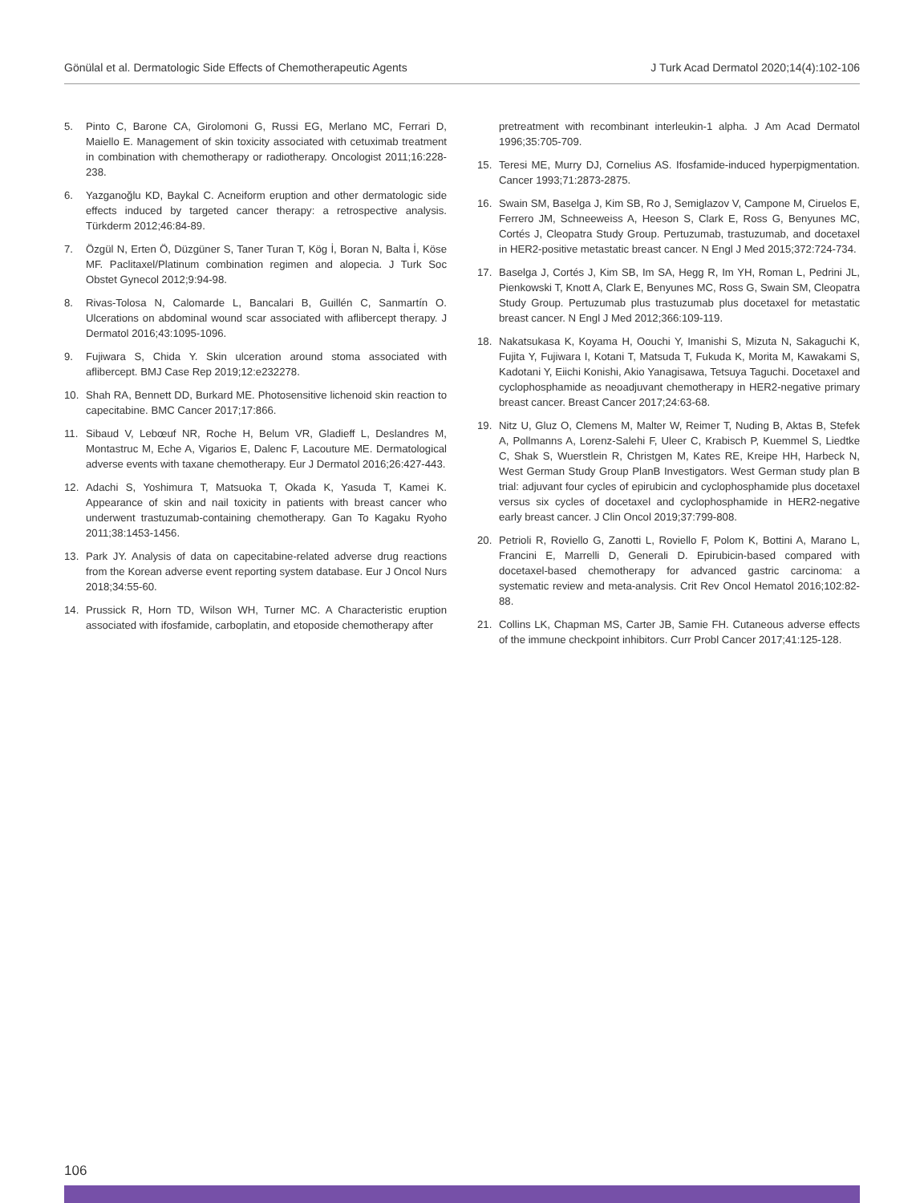Gönülal et al. Dermatologic Side Effects of Chemotherapeutic Agents J Turk Acad Dermatol 2020;14(4):102-106
5. Pinto C, Barone CA, Girolomoni G, Russi EG, Merlano MC, Ferrari D, Maiello E. Management of skin toxicity associated with cetuximab treatment in combination with chemotherapy or radiotherapy. Oncologist 2011;16:228-238.
6. Yazganoğlu KD, Baykal C. Acneiform eruption and other dermatologic side effects induced by targeted cancer therapy: a retrospective analysis. Türkderm 2012;46:84-89.
7. Özgül N, Erten Ö, Düzgüner S, Taner Turan T, Kög İ, Boran N, Balta İ, Köse MF. Paclitaxel/Platinum combination regimen and alopecia. J Turk Soc Obstet Gynecol 2012;9:94-98.
8. Rivas-Tolosa N, Calomarde L, Bancalari B, Guillén C, Sanmartín O. Ulcerations on abdominal wound scar associated with aflibercept therapy. J Dermatol 2016;43:1095-1096.
9. Fujiwara S, Chida Y. Skin ulceration around stoma associated with aflibercept. BMJ Case Rep 2019;12:e232278.
10. Shah RA, Bennett DD, Burkard ME. Photosensitive lichenoid skin reaction to capecitabine. BMC Cancer 2017;17:866.
11. Sibaud V, Lebœuf NR, Roche H, Belum VR, Gladieff L, Deslandres M, Montastruc M, Eche A, Vigarios E, Dalenc F, Lacouture ME. Dermatological adverse events with taxane chemotherapy. Eur J Dermatol 2016;26:427-443.
12. Adachi S, Yoshimura T, Matsuoka T, Okada K, Yasuda T, Kamei K. Appearance of skin and nail toxicity in patients with breast cancer who underwent trastuzumab-containing chemotherapy. Gan To Kagaku Ryoho 2011;38:1453-1456.
13. Park JY. Analysis of data on capecitabine-related adverse drug reactions from the Korean adverse event reporting system database. Eur J Oncol Nurs 2018;34:55-60.
14. Prussick R, Horn TD, Wilson WH, Turner MC. A Characteristic eruption associated with ifosfamide, carboplatin, and etoposide chemotherapy after
pretreatment with recombinant interleukin-1 alpha. J Am Acad Dermatol 1996;35:705-709.
15. Teresi ME, Murry DJ, Cornelius AS. Ifosfamide-induced hyperpigmentation. Cancer 1993;71:2873-2875.
16. Swain SM, Baselga J, Kim SB, Ro J, Semiglazov V, Campone M, Ciruelos E, Ferrero JM, Schneeweiss A, Heeson S, Clark E, Ross G, Benyunes MC, Cortés J, Cleopatra Study Group. Pertuzumab, trastuzumab, and docetaxel in HER2-positive metastatic breast cancer. N Engl J Med 2015;372:724-734.
17. Baselga J, Cortés J, Kim SB, Im SA, Hegg R, Im YH, Roman L, Pedrini JL, Pienkowski T, Knott A, Clark E, Benyunes MC, Ross G, Swain SM, Cleopatra Study Group. Pertuzumab plus trastuzumab plus docetaxel for metastatic breast cancer. N Engl J Med 2012;366:109-119.
18. Nakatsukasa K, Koyama H, Oouchi Y, Imanishi S, Mizuta N, Sakaguchi K, Fujita Y, Fujiwara I, Kotani T, Matsuda T, Fukuda K, Morita M, Kawakami S, Kadotani Y, Eiichi Konishi, Akio Yanagisawa, Tetsuya Taguchi. Docetaxel and cyclophosphamide as neoadjuvant chemotherapy in HER2-negative primary breast cancer. Breast Cancer 2017;24:63-68.
19. Nitz U, Gluz O, Clemens M, Malter W, Reimer T, Nuding B, Aktas B, Stefek A, Pollmanns A, Lorenz-Salehi F, Uleer C, Krabisch P, Kuemmel S, Liedtke C, Shak S, Wuerstlein R, Christgen M, Kates RE, Kreipe HH, Harbeck N, West German Study Group PlanB Investigators. West German study plan B trial: adjuvant four cycles of epirubicin and cyclophosphamide plus docetaxel versus six cycles of docetaxel and cyclophosphamide in HER2-negative early breast cancer. J Clin Oncol 2019;37:799-808.
20. Petrioli R, Roviello G, Zanotti L, Roviello F, Polom K, Bottini A, Marano L, Francini E, Marrelli D, Generali D. Epirubicin-based compared with docetaxel-based chemotherapy for advanced gastric carcinoma: a systematic review and meta-analysis. Crit Rev Oncol Hematol 2016;102:82-88.
21. Collins LK, Chapman MS, Carter JB, Samie FH. Cutaneous adverse effects of the immune checkpoint inhibitors. Curr Probl Cancer 2017;41:125-128.
106